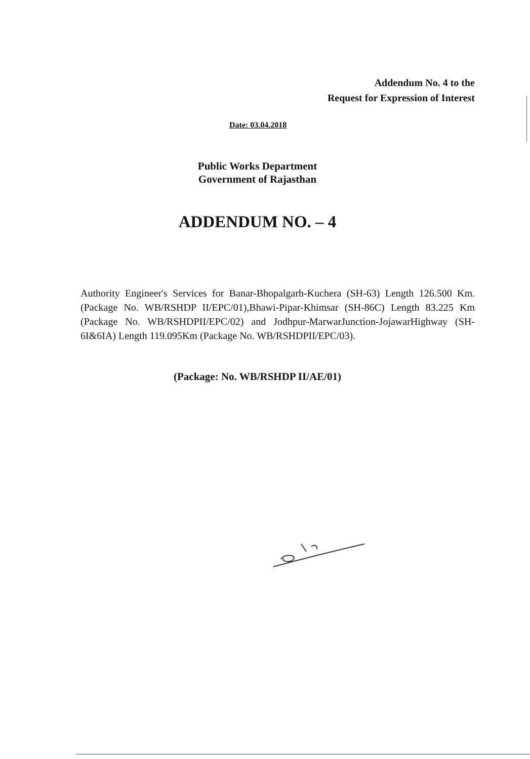Addendum No. 4 to the
Request for Expression of Interest
Date: 03.04.2018
Public Works Department
Government of Rajasthan
ADDENDUM NO. – 4
Authority Engineer's Services for Banar-Bhopalgarh-Kuchera (SH-63) Length 126.500 Km. (Package No. WB/RSHDP II/EPC/01),Bhawi-Pipar-Khimsar (SH-86C) Length 83.225 Km (Package No. WB/RSHDPII/EPC/02) and Jodhpur-MarwarJunction-JojawarHighway (SH-6I&6IA) Length 119.095Km (Package No. WB/RSHDPII/EPC/03).
(Package: No. WB/RSHDP II/AE/01)